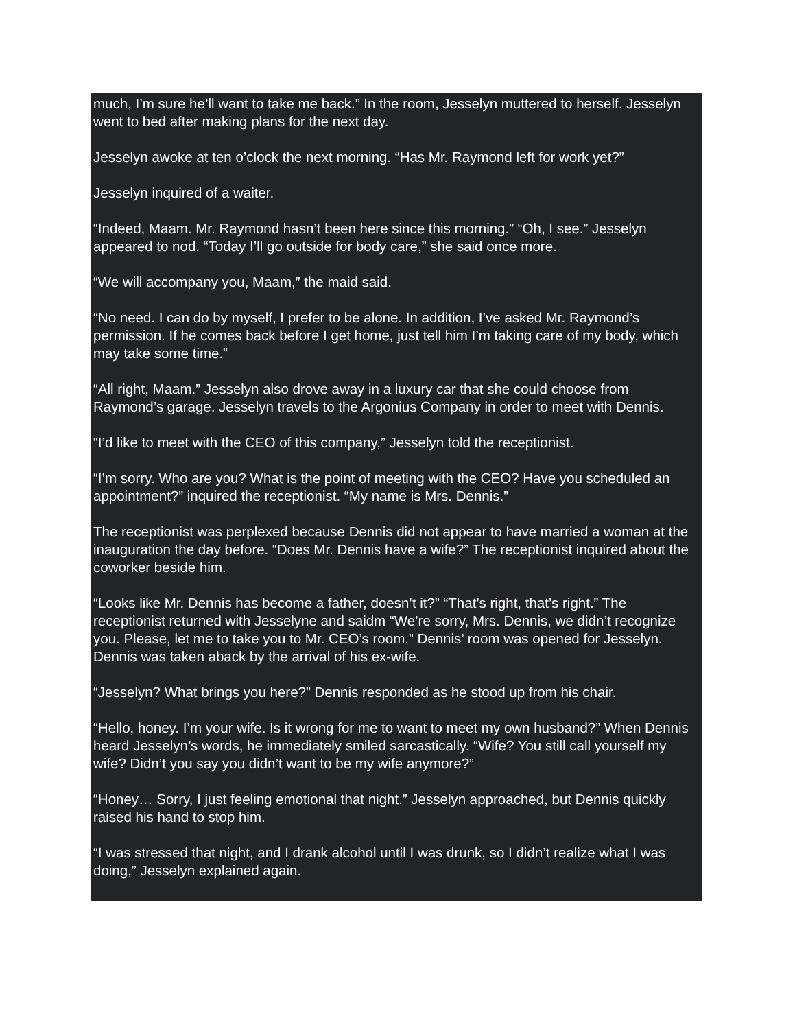much, I’m sure he’ll want to take me back.” In the room, Jesselyn muttered to herself. Jesselyn went to bed after making plans for the next day.
Jesselyn awoke at ten o’clock the next morning. “Has Mr. Raymond left for work yet?”
Jesselyn inquired of a waiter.
“Indeed, Maam. Mr. Raymond hasn’t been here since this morning.” “Oh, I see.” Jesselyn appeared to nod. “Today I’ll go outside for body care,” she said once more.
“We will accompany you, Maam,” the maid said.
“No need. I can do by myself, I prefer to be alone. In addition, I’ve asked Mr. Raymond’s permission. If he comes back before I get home, just tell him I’m taking care of my body, which may take some time.”
“All right, Maam.” Jesselyn also drove away in a luxury car that she could choose from Raymond’s garage. Jesselyn travels to the Argonius Company in order to meet with Dennis.
“I’d like to meet with the CEO of this company,” Jesselyn told the receptionist.
“I’m sorry. Who are you? What is the point of meeting with the CEO? Have you scheduled an appointment?” inquired the receptionist. “My name is Mrs. Dennis.”
The receptionist was perplexed because Dennis did not appear to have married a woman at the inauguration the day before. “Does Mr. Dennis have a wife?” The receptionist inquired about the coworker beside him.
“Looks like Mr. Dennis has become a father, doesn’t it?” “That’s right, that’s right.” The receptionist returned with Jesselyne and saidm “We’re sorry, Mrs. Dennis, we didn’t recognize you. Please, let me to take you to Mr. CEO’s room.” Dennis’ room was opened for Jesselyn. Dennis was taken aback by the arrival of his ex-wife.
“Jesselyn? What brings you here?” Dennis responded as he stood up from his chair.
“Hello, honey. I’m your wife. Is it wrong for me to want to meet my own husband?” When Dennis heard Jesselyn’s words, he immediately smiled sarcastically. “Wife? You still call yourself my wife? Didn’t you say you didn’t want to be my wife anymore?”
“Honey… Sorry, I just feeling emotional that night.” Jesselyn approached, but Dennis quickly raised his hand to stop him.
“I was stressed that night, and I drank alcohol until I was drunk, so I didn’t realize what I was doing,” Jesselyn explained again.